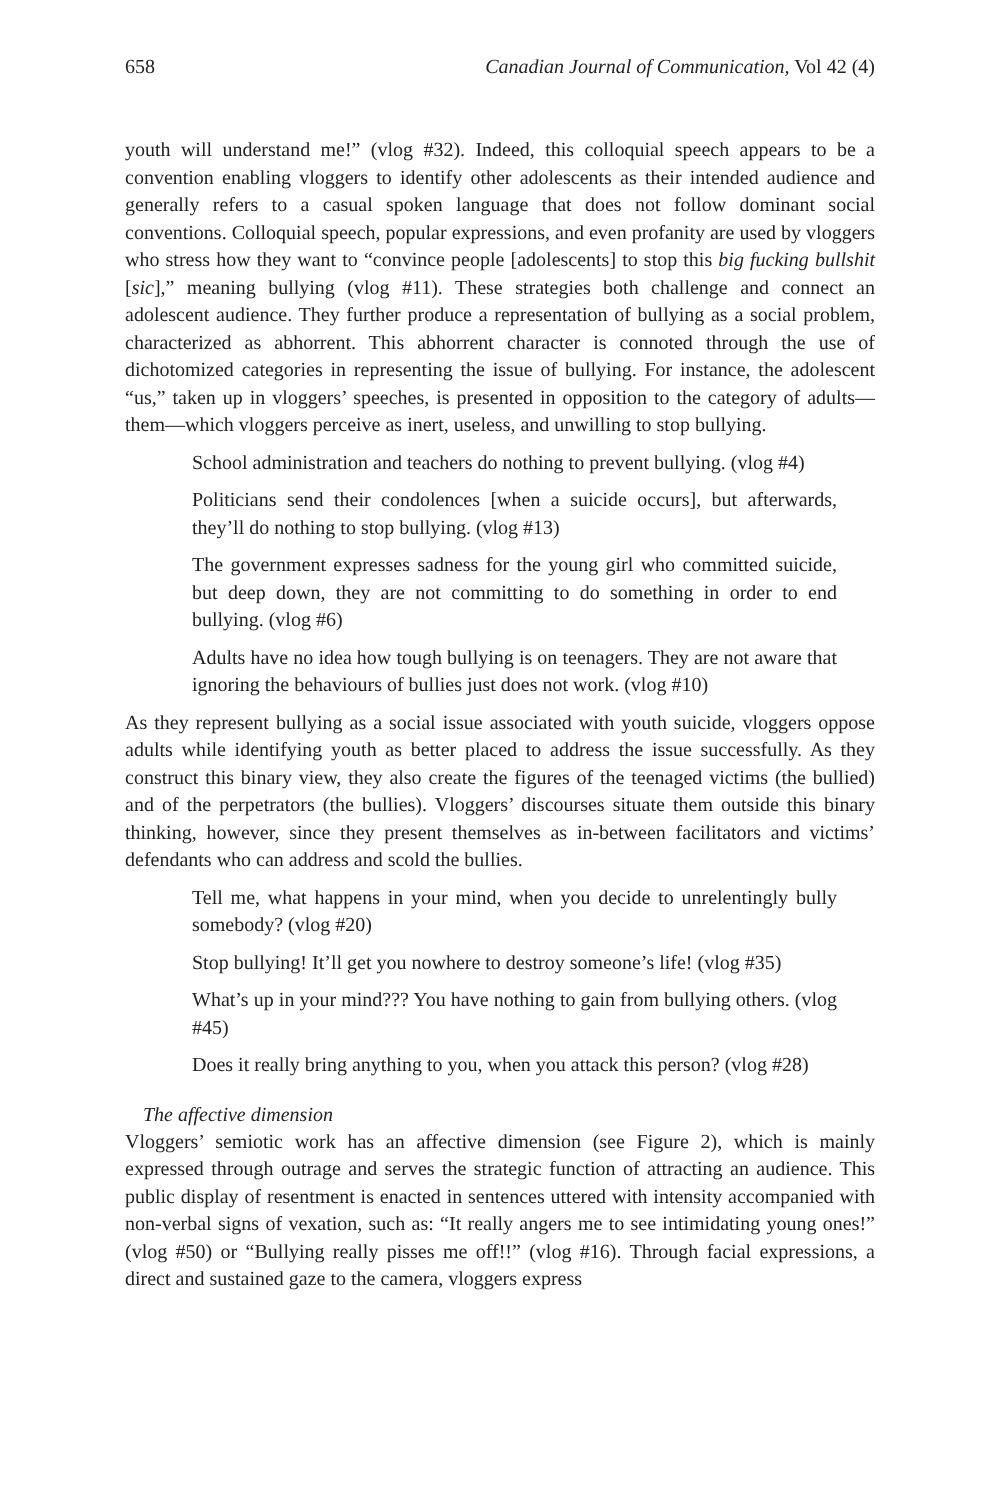658 Canadian Journal of Communication, Vol 42 (4)
youth will understand me!” (vlog #32). Indeed, this colloquial speech appears to be a convention enabling vloggers to identify other adolescents as their intended audience and generally refers to a casual spoken language that does not follow dominant social conventions. Colloquial speech, popular expressions, and even profanity are used by vloggers who stress how they want to “convince people [adolescents] to stop this big fucking bullshit [sic],” meaning bullying (vlog #11). These strategies both challenge and connect an adolescent audience. They further produce a representation of bullying as a social problem, characterized as abhorrent. This abhorrent character is connoted through the use of dichotomized categories in representing the issue of bullying. For instance, the adolescent “us,” taken up in vloggers’ speeches, is presented in opposition to the category of adults—them—which vloggers perceive as inert, useless, and unwilling to stop bullying.
School administration and teachers do nothing to prevent bullying. (vlog #4)
Politicians send their condolences [when a suicide occurs], but afterwards, they’ll do nothing to stop bullying. (vlog #13)
The government expresses sadness for the young girl who committed suicide, but deep down, they are not committing to do something in order to end bullying. (vlog #6)
Adults have no idea how tough bullying is on teenagers. They are not aware that ignoring the behaviours of bullies just does not work. (vlog #10)
As they represent bullying as a social issue associated with youth suicide, vloggers oppose adults while identifying youth as better placed to address the issue successfully. As they construct this binary view, they also create the figures of the teenaged victims (the bullied) and of the perpetrators (the bullies). Vloggers’ discourses situate them outside this binary thinking, however, since they present themselves as in-between facilitators and victims’ defendants who can address and scold the bullies.
Tell me, what happens in your mind, when you decide to unrelentingly bully somebody? (vlog #20)
Stop bullying! It’ll get you nowhere to destroy someone’s life! (vlog #35)
What’s up in your mind??? You have nothing to gain from bullying others. (vlog #45)
Does it really bring anything to you, when you attack this person? (vlog #28)
The affective dimension
Vloggers’ semiotic work has an affective dimension (see Figure 2), which is mainly expressed through outrage and serves the strategic function of attracting an audience. This public display of resentment is enacted in sentences uttered with intensity accompanied with non-verbal signs of vexation, such as: “It really angers me to see intimidating young ones!” (vlog #50) or “Bullying really pisses me off!!” (vlog #16). Through facial expressions, a direct and sustained gaze to the camera, vloggers express